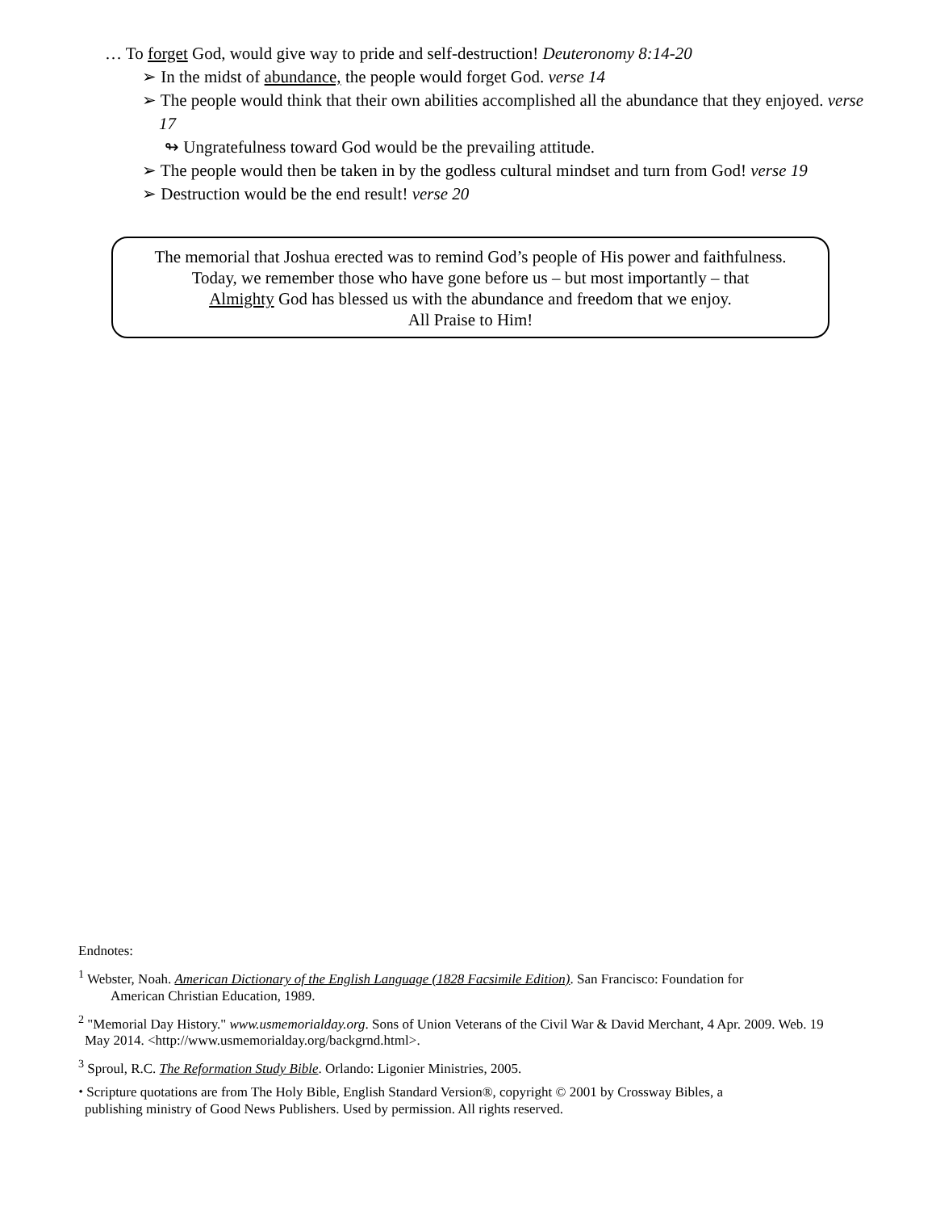… To forget God, would give way to pride and self-destruction! Deuteronomy 8:14-20
➢ In the midst of abundance, the people would forget God. verse 14
➢ The people would think that their own abilities accomplished all the abundance that they enjoyed. verse 17
↬ Ungratefulness toward God would be the prevailing attitude.
➢ The people would then be taken in by the godless cultural mindset and turn from God! verse 19
➢ Destruction would be the end result! verse 20
The memorial that Joshua erected was to remind God’s people of His power and faithfulness.
Today, we remember those who have gone before us – but most importantly – that
Almighty God has blessed us with the abundance and freedom that we enjoy.
All Praise to Him!
Endnotes:
<sup>1</sup> Webster, Noah. American Dictionary of the English Language (1828 Facsimile Edition). San Francisco: Foundation for
American Christian Education, 1989.
<sup>2</sup> "Memorial Day History." www.usmemorialday.org. Sons of Union Veterans of the Civil War & David Merchant, 4 Apr. 2009. Web. 19
May 2014. <http://www.usmemorialday.org/backgrnd.html>.
<sup>3</sup> Sproul, R.C. The Reformation Study Bible. Orlando: Ligonier Ministries, 2005.
⬩ Scripture quotations are from The Holy Bible, English Standard Version®, copyright © 2001 by Crossway Bibles, a
publishing ministry of Good News Publishers. Used by permission. All rights reserved.